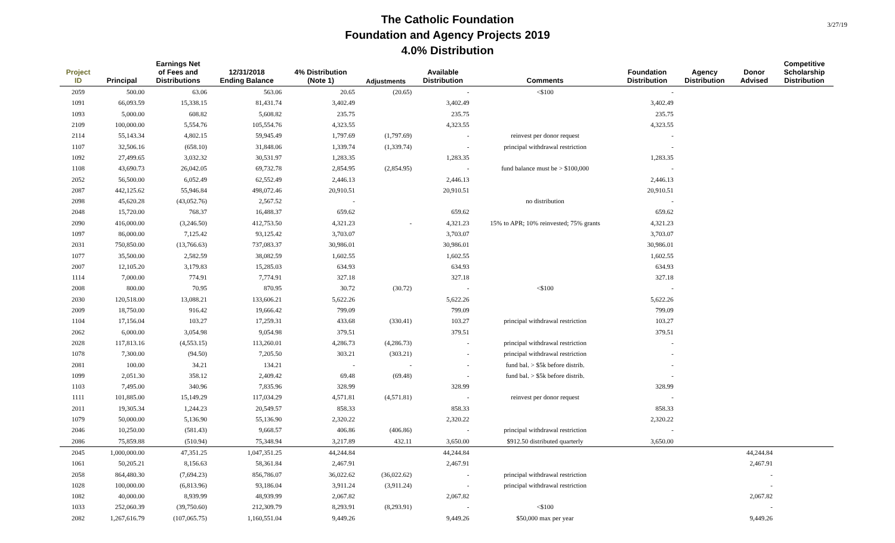The Catholic Foundation
Foundation and Agency Projects 2019
4.0% Distribution
3/27/19
| Project ID | Principal | Earnings Net of Fees and Distributions | 12/31/2018 Ending Balance | 4% Distribution (Note 1) | Adjustments | Available Distribution | Comments | Foundation Distribution | Agency Distribution | Donor Advised | Competitive Scholarship Distribution |
| --- | --- | --- | --- | --- | --- | --- | --- | --- | --- | --- | --- |
| 2059 | 500.00 | 63.06 | 563.06 | 20.65 | (20.65) | - | <$100 | - | | | |
| 1091 | 66,093.59 | 15,338.15 | 81,431.74 | 3,402.49 | | 3,402.49 | | 3,402.49 | | | |
| 1093 | 5,000.00 | 608.82 | 5,608.82 | 235.75 | | 235.75 | | 235.75 | | | |
| 2109 | 100,000.00 | 5,554.76 | 105,554.76 | 4,323.55 | | 4,323.55 | | 4,323.55 | | | |
| 2114 | 55,143.34 | 4,802.15 | 59,945.49 | 1,797.69 | (1,797.69) | - | reinvest per donor request | - | | | |
| 1107 | 32,506.16 | (658.10) | 31,848.06 | 1,339.74 | (1,339.74) | - | principal withdrawal restriction | - | | | |
| 1092 | 27,499.65 | 3,032.32 | 30,531.97 | 1,283.35 | | 1,283.35 | | 1,283.35 | | | |
| 1108 | 43,690.73 | 26,042.05 | 69,732.78 | 2,854.95 | (2,854.95) | - | fund balance must be > $100,000 | - | | | |
| 2052 | 56,500.00 | 6,052.49 | 62,552.49 | 2,446.13 | | 2,446.13 | | 2,446.13 | | | |
| 2087 | 442,125.62 | 55,946.84 | 498,072.46 | 20,910.51 | | 20,910.51 | | 20,910.51 | | | |
| 2098 | 45,620.28 | (43,052.76) | 2,567.52 | - | | | no distribution | - | | | |
| 2048 | 15,720.00 | 768.37 | 16,488.37 | 659.62 | | 659.62 | | 659.62 | | | |
| 2090 | 416,000.00 | (3,246.50) | 412,753.50 | 4,321.23 | - | 4,321.23 | 15% to APR; 10% reinvested; 75% grants | 4,321.23 | | | |
| 1097 | 86,000.00 | 7,125.42 | 93,125.42 | 3,703.07 | | 3,703.07 | | 3,703.07 | | | |
| 2031 | 750,850.00 | (13,766.63) | 737,083.37 | 30,986.01 | | 30,986.01 | | 30,986.01 | | | |
| 1077 | 35,500.00 | 2,582.59 | 38,082.59 | 1,602.55 | | 1,602.55 | | 1,602.55 | | | |
| 2007 | 12,105.20 | 3,179.83 | 15,285.03 | 634.93 | | 634.93 | | 634.93 | | | |
| 1114 | 7,000.00 | 774.91 | 7,774.91 | 327.18 | | 327.18 | | 327.18 | | | |
| 2008 | 800.00 | 70.95 | 870.95 | 30.72 | (30.72) | - | <$100 | - | | | |
| 2030 | 120,518.00 | 13,088.21 | 133,606.21 | 5,622.26 | | 5,622.26 | | 5,622.26 | | | |
| 2009 | 18,750.00 | 916.42 | 19,666.42 | 799.09 | | 799.09 | | 799.09 | | | |
| 1104 | 17,156.04 | 103.27 | 17,259.31 | 433.68 | (330.41) | 103.27 | principal withdrawal restriction | 103.27 | | | |
| 2062 | 6,000.00 | 3,054.98 | 9,054.98 | 379.51 | | 379.51 | | 379.51 | | | |
| 2028 | 117,813.16 | (4,553.15) | 113,260.01 | 4,286.73 | (4,286.73) | - | principal withdrawal restriction | - | | | |
| 1078 | 7,300.00 | (94.50) | 7,205.50 | 303.21 | (303.21) | - | principal withdrawal restriction | - | | | |
| 2081 | 100.00 | 34.21 | 134.21 | - | - | - | fund bal. > $5k before distrib. | - | | | |
| 1099 | 2,051.30 | 358.12 | 2,409.42 | 69.48 | (69.48) | - | fund bal. > $5k before distrib. | - | | | |
| 1103 | 7,495.00 | 340.96 | 7,835.96 | 328.99 | | 328.99 | | 328.99 | | | |
| 1111 | 101,885.00 | 15,149.29 | 117,034.29 | 4,571.81 | (4,571.81) | - | reinvest per donor request | - | | | |
| 2011 | 19,305.34 | 1,244.23 | 20,549.57 | 858.33 | | 858.33 | | 858.33 | | | |
| 1079 | 50,000.00 | 5,136.90 | 55,136.90 | 2,320.22 | | 2,320.22 | | 2,320.22 | | | |
| 2046 | 10,250.00 | (581.43) | 9,668.57 | 406.86 | (406.86) | - | principal withdrawal restriction | - | | | |
| 2086 | 75,859.88 | (510.94) | 75,348.94 | 3,217.89 | 432.11 | 3,650.00 | $912.50 distributed quarterly | 3,650.00 | | | |
| 2045 | 1,000,000.00 | 47,351.25 | 1,047,351.25 | 44,244.84 | | 44,244.84 | | | | 44,244.84 | |
| 1061 | 50,205.21 | 8,156.63 | 58,361.84 | 2,467.91 | | 2,467.91 | | | | 2,467.91 | |
| 2058 | 864,480.30 | (7,694.23) | 856,786.07 | 36,022.62 | (36,022.62) | - | principal withdrawal restriction | | | - | |
| 1028 | 100,000.00 | (6,813.96) | 93,186.04 | 3,911.24 | (3,911.24) | - | principal withdrawal restriction | | | - | |
| 1082 | 40,000.00 | 8,939.99 | 48,939.99 | 2,067.82 | | 2,067.82 | | | | 2,067.82 | |
| 1033 | 252,060.39 | (39,750.60) | 212,309.79 | 8,293.91 | (8,293.91) | - | <$100 | | | - | |
| 2082 | 1,267,616.79 | (107,065.75) | 1,160,551.04 | 9,449.26 | | 9,449.26 | $50,000 max per year | | | 9,449.26 | |